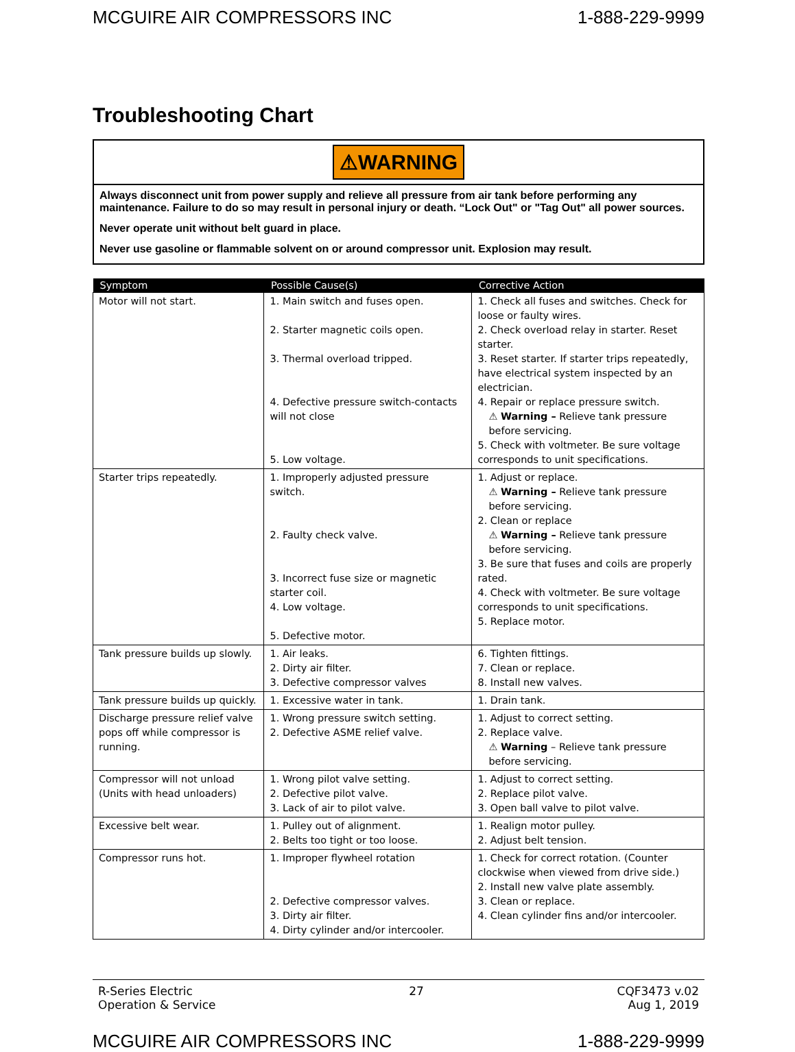MCGUIRE AIR COMPRESSORS INC 1-888-229-9999
Troubleshooting Chart
⚠WARNING
Always disconnect unit from power supply and relieve all pressure from air tank before performing any maintenance. Failure to do so may result in personal injury or death. “Lock Out" or "Tag Out" all power sources.
Never operate unit without belt guard in place.
Never use gasoline or flammable solvent on or around compressor unit. Explosion may result.
| Symptom | Possible Cause(s) | Corrective Action |
| --- | --- | --- |
| Motor will not start. | 1. Main switch and fuses open. 2. Starter magnetic coils open. 3. Thermal overload tripped. 4. Defective pressure switch-contacts will not close 5. Low voltage. | 1. Check all fuses and switches. Check for loose or faulty wires. 2. Check overload relay in starter. Reset starter. 3. Reset starter. If starter trips repeatedly, have electrical system inspected by an electrician. 4. Repair or replace pressure switch. ⚠ Warning – Relieve tank pressure before servicing. 5. Check with voltmeter. Be sure voltage corresponds to unit specifications. |
| Starter trips repeatedly. | 1. Improperly adjusted pressure switch. 2. Faulty check valve. 3. Incorrect fuse size or magnetic starter coil. 4. Low voltage. 5. Defective motor. | 1. Adjust or replace. ⚠ Warning – Relieve tank pressure before servicing. 2. Clean or replace ⚠ Warning – Relieve tank pressure before servicing. 3. Be sure that fuses and coils are properly rated. 4. Check with voltmeter. Be sure voltage corresponds to unit specifications. 5. Replace motor. |
| Tank pressure builds up slowly. | 1. Air leaks. 2. Dirty air filter. 3. Defective compressor valves | 6. Tighten fittings. 7. Clean or replace. 8. Install new valves. |
| Tank pressure builds up quickly. | 1. Excessive water in tank. | 1. Drain tank. |
| Discharge pressure relief valve pops off while compressor is running. | 1. Wrong pressure switch setting. 2. Defective ASME relief valve. | 1. Adjust to correct setting. 2. Replace valve. ⚠ Warning – Relieve tank pressure before servicing. |
| Compressor will not unload (Units with head unloaders) | 1. Wrong pilot valve setting. 2. Defective pilot valve. 3. Lack of air to pilot valve. | 1. Adjust to correct setting. 2. Replace pilot valve. 3. Open ball valve to pilot valve. |
| Excessive belt wear. | 1. Pulley out of alignment. 2. Belts too tight or too loose. | 1. Realign motor pulley. 2. Adjust belt tension. |
| Compressor runs hot. | 1. Improper flywheel rotation 2. Defective compressor valves. 3. Dirty air filter. 4. Dirty cylinder and/or intercooler. | 1. Check for correct rotation. (Counter clockwise when viewed from drive side.) 2. Install new valve plate assembly. 3. Clean or replace. 4. Clean cylinder fins and/or intercooler. |
R-Series Electric
Operation & Service 27 CQF3473 v.02
Aug 1, 2019
MCGUIRE AIR COMPRESSORS INC 1-888-229-9999